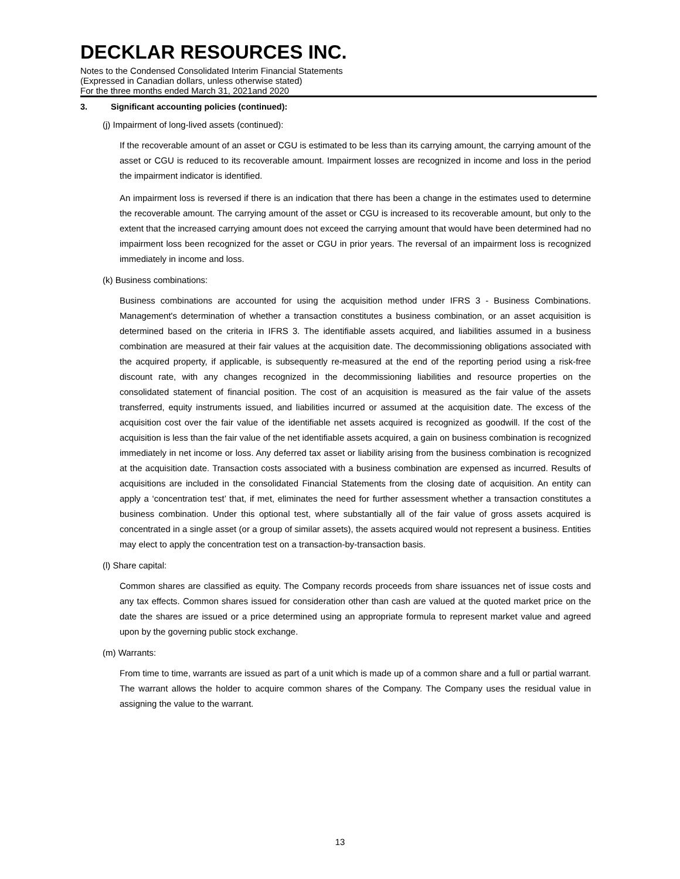DECKLAR RESOURCES INC.
Notes to the Condensed Consolidated Interim Financial Statements
(Expressed in Canadian dollars, unless otherwise stated)
For the three months ended March 31, 2021and 2020
3. Significant accounting policies (continued):
(j) Impairment of long-lived assets (continued):
If the recoverable amount of an asset or CGU is estimated to be less than its carrying amount, the carrying amount of the asset or CGU is reduced to its recoverable amount. Impairment losses are recognized in income and loss in the period the impairment indicator is identified.
An impairment loss is reversed if there is an indication that there has been a change in the estimates used to determine the recoverable amount. The carrying amount of the asset or CGU is increased to its recoverable amount, but only to the extent that the increased carrying amount does not exceed the carrying amount that would have been determined had no impairment loss been recognized for the asset or CGU in prior years. The reversal of an impairment loss is recognized immediately in income and loss.
(k) Business combinations:
Business combinations are accounted for using the acquisition method under IFRS 3 - Business Combinations. Management's determination of whether a transaction constitutes a business combination, or an asset acquisition is determined based on the criteria in IFRS 3. The identifiable assets acquired, and liabilities assumed in a business combination are measured at their fair values at the acquisition date. The decommissioning obligations associated with the acquired property, if applicable, is subsequently re-measured at the end of the reporting period using a risk-free discount rate, with any changes recognized in the decommissioning liabilities and resource properties on the consolidated statement of financial position. The cost of an acquisition is measured as the fair value of the assets transferred, equity instruments issued, and liabilities incurred or assumed at the acquisition date. The excess of the acquisition cost over the fair value of the identifiable net assets acquired is recognized as goodwill. If the cost of the acquisition is less than the fair value of the net identifiable assets acquired, a gain on business combination is recognized immediately in net income or loss. Any deferred tax asset or liability arising from the business combination is recognized at the acquisition date. Transaction costs associated with a business combination are expensed as incurred. Results of acquisitions are included in the consolidated Financial Statements from the closing date of acquisition. An entity can apply a ‘concentration test’ that, if met, eliminates the need for further assessment whether a transaction constitutes a business combination. Under this optional test, where substantially all of the fair value of gross assets acquired is concentrated in a single asset (or a group of similar assets), the assets acquired would not represent a business. Entities may elect to apply the concentration test on a transaction-by-transaction basis.
(l) Share capital:
Common shares are classified as equity. The Company records proceeds from share issuances net of issue costs and any tax effects. Common shares issued for consideration other than cash are valued at the quoted market price on the date the shares are issued or a price determined using an appropriate formula to represent market value and agreed upon by the governing public stock exchange.
(m) Warrants:
From time to time, warrants are issued as part of a unit which is made up of a common share and a full or partial warrant. The warrant allows the holder to acquire common shares of the Company. The Company uses the residual value in assigning the value to the warrant.
13